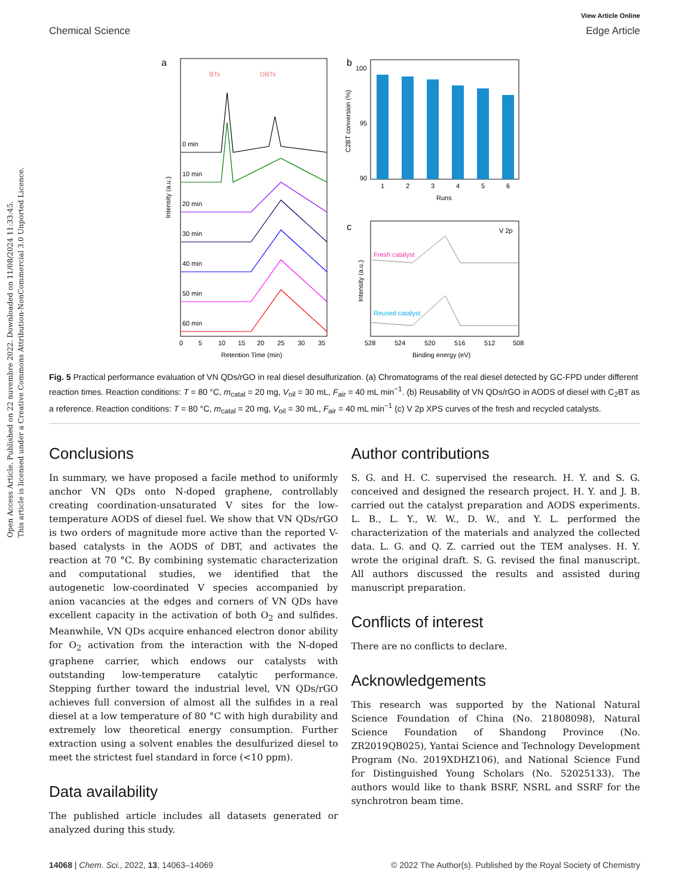Chemical Science
View Article Online
Edge Article
Open Access Article. Published on 22 nuvembre 2022. Downloaded on 11/08/2024 11:33:45.
This article is licensed under a Creative Commons Attribution-NonCommercial 3.0 Unported Licence.
a
BTs
DBTs
0 min
10 min
20 min
30 min
40 min
50 min
60 min
0
5
10
15
20
25
30
35
Retention Time (min)
Intensity (a.u.)
b
100
95
90
1
2
3
4
5
6
Runs
C2BT conversion (%)
c
V 2p
Fresh catalyst
Reused catalyst
528
524
520
516
512
508
Binding energy (eV)
Intensity (a.u.)
Fig. 5 Practical performance evaluation of VN QDs/rGO in real diesel desulfurization. (a) Chromatograms of the real diesel detected by GC-FPD under different reaction times. Reaction conditions: T = 80 °C, m<sub>catal</sub> = 20 mg, V<sub>oil</sub> = 30 mL, F<sub>air</sub> = 40 mL min<sup>−1</sup>. (b) Reusability of VN QDs/rGO in AODS of diesel with C<sub>2</sub>BT as a reference. Reaction conditions: T = 80 °C, m<sub>catal</sub> = 20 mg, V<sub>oil</sub> = 30 mL, F<sub>air</sub> = 40 mL min<sup>−1</sup> (c) V 2p XPS curves of the fresh and recycled catalysts.
Conclusions
In summary, we have proposed a facile method to uniformly anchor VN QDs onto N-doped graphene, controllably creating coordination-unsaturated V sites for the low-temperature AODS of diesel fuel. We show that VN QDs/rGO is two orders of magnitude more active than the reported V-based catalysts in the AODS of DBT, and activates the reaction at 70 °C. By combining systematic characterization and computational studies, we identified that the autogenetic low-coordinated V species accompanied by anion vacancies at the edges and corners of VN QDs have excellent capacity in the activation of both O<sub>2</sub> and sulfides. Meanwhile, VN QDs acquire enhanced electron donor ability for O<sub>2</sub> activation from the interaction with the N-doped graphene carrier, which endows our catalysts with outstanding low-temperature catalytic performance. Stepping further toward the industrial level, VN QDs/rGO achieves full conversion of almost all the sulfides in a real diesel at a low temperature of 80 °C with high durability and extremely low theoretical energy consumption. Further extraction using a solvent enables the desulfurized diesel to meet the strictest fuel standard in force (<10 ppm).
Data availability
The published article includes all datasets generated or analyzed during this study.
Author contributions
S. G. and H. C. supervised the research. H. Y. and S. G. conceived and designed the research project. H. Y. and J. B. carried out the catalyst preparation and AODS experiments. L. B., L. Y., W. W., D. W., and Y. L. performed the characterization of the materials and analyzed the collected data. L. G. and Q. Z. carried out the TEM analyses. H. Y. wrote the original draft. S. G. revised the final manuscript. All authors discussed the results and assisted during manuscript preparation.
Conflicts of interest
There are no conflicts to declare.
Acknowledgements
This research was supported by the National Natural Science Foundation of China (No. 21808098), Natural Science Foundation of Shandong Province (No. ZR2019QB025), Yantai Science and Technology Development Program (No. 2019XDHZ106), and National Science Fund for Distinguished Young Scholars (No. 52025133). The authors would like to thank BSRF, NSRL and SSRF for the synchrotron beam time.
14068 | Chem. Sci., 2022, 13, 14063–14069 © 2022 The Author(s). Published by the Royal Society of Chemistry